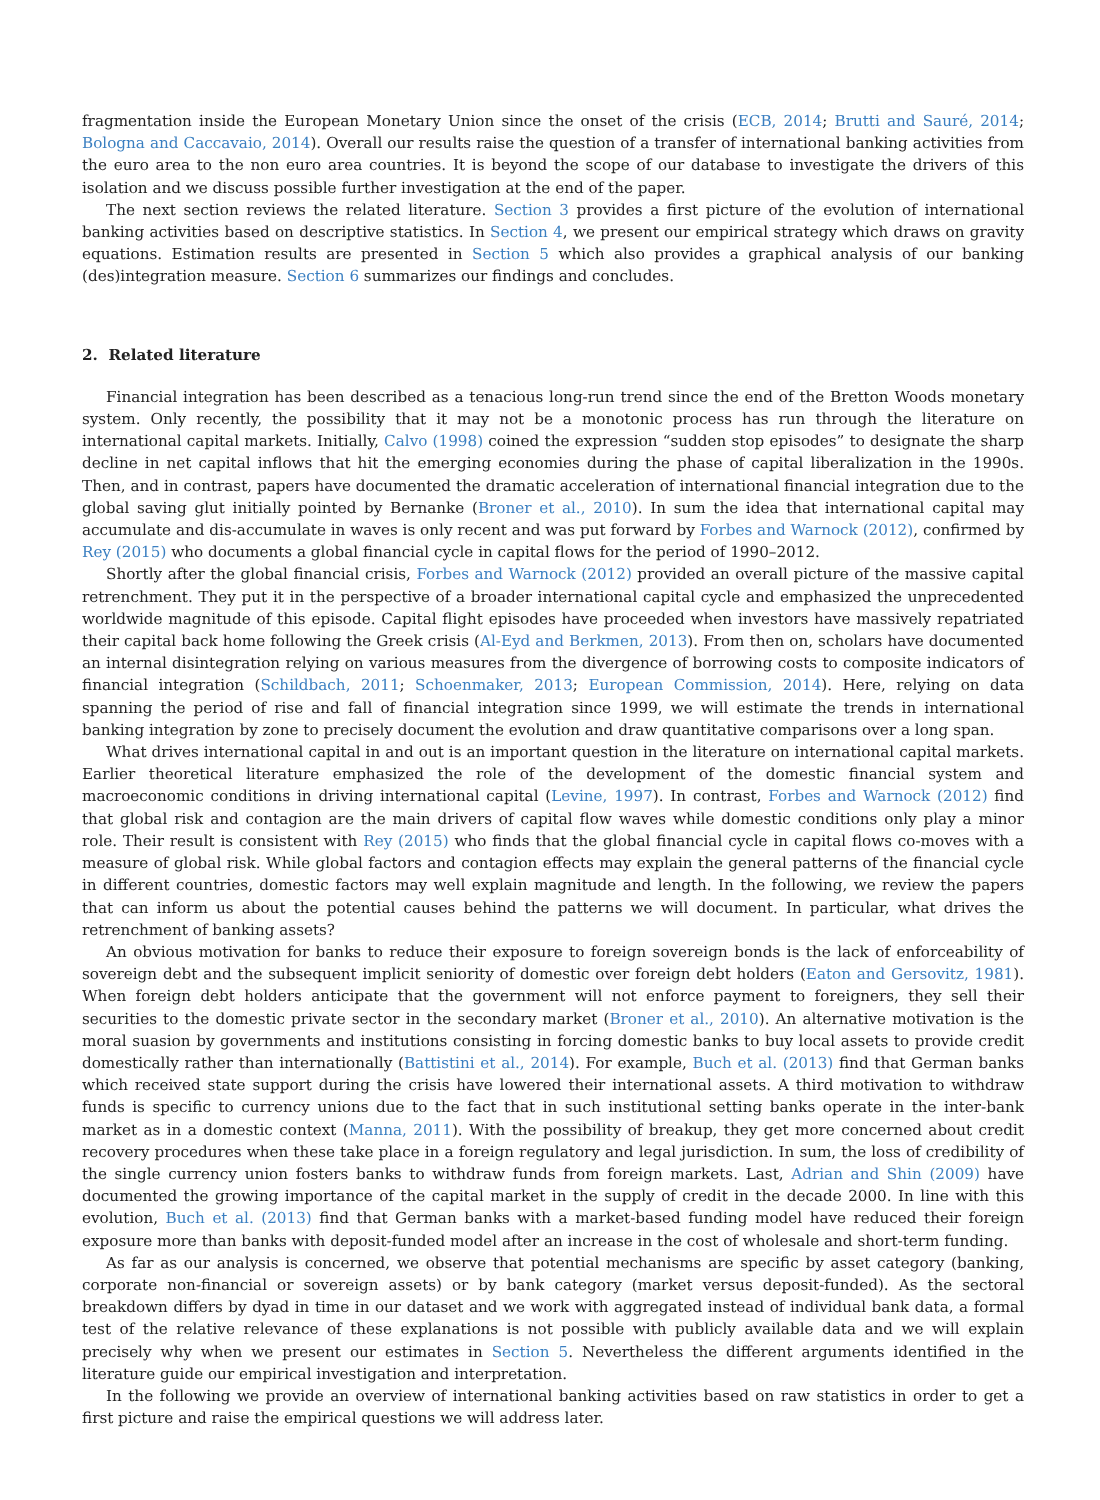fragmentation inside the European Monetary Union since the onset of the crisis (ECB, 2014; Brutti and Sauré, 2014; Bologna and Caccavaio, 2014). Overall our results raise the question of a transfer of international banking activities from the euro area to the non euro area countries. It is beyond the scope of our database to investigate the drivers of this isolation and we discuss possible further investigation at the end of the paper.
The next section reviews the related literature. Section 3 provides a first picture of the evolution of international banking activities based on descriptive statistics. In Section 4, we present our empirical strategy which draws on gravity equations. Estimation results are presented in Section 5 which also provides a graphical analysis of our banking (des)integration measure. Section 6 summarizes our findings and concludes.
2. Related literature
Financial integration has been described as a tenacious long-run trend since the end of the Bretton Woods monetary system. Only recently, the possibility that it may not be a monotonic process has run through the literature on international capital markets. Initially, Calvo (1998) coined the expression “sudden stop episodes” to designate the sharp decline in net capital inflows that hit the emerging economies during the phase of capital liberalization in the 1990s. Then, and in contrast, papers have documented the dramatic acceleration of international financial integration due to the global saving glut initially pointed by Bernanke (Broner et al., 2010). In sum the idea that international capital may accumulate and dis-accumulate in waves is only recent and was put forward by Forbes and Warnock (2012), confirmed by Rey (2015) who documents a global financial cycle in capital flows for the period of 1990–2012.
Shortly after the global financial crisis, Forbes and Warnock (2012) provided an overall picture of the massive capital retrenchment. They put it in the perspective of a broader international capital cycle and emphasized the unprecedented worldwide magnitude of this episode. Capital flight episodes have proceeded when investors have massively repatriated their capital back home following the Greek crisis (Al-Eyd and Berkmen, 2013). From then on, scholars have documented an internal disintegration relying on various measures from the divergence of borrowing costs to composite indicators of financial integration (Schildbach, 2011; Schoenmaker, 2013; European Commission, 2014). Here, relying on data spanning the period of rise and fall of financial integration since 1999, we will estimate the trends in international banking integration by zone to precisely document the evolution and draw quantitative comparisons over a long span.
What drives international capital in and out is an important question in the literature on international capital markets. Earlier theoretical literature emphasized the role of the development of the domestic financial system and macroeconomic conditions in driving international capital (Levine, 1997). In contrast, Forbes and Warnock (2012) find that global risk and contagion are the main drivers of capital flow waves while domestic conditions only play a minor role. Their result is consistent with Rey (2015) who finds that the global financial cycle in capital flows co-moves with a measure of global risk. While global factors and contagion effects may explain the general patterns of the financial cycle in different countries, domestic factors may well explain magnitude and length. In the following, we review the papers that can inform us about the potential causes behind the patterns we will document. In particular, what drives the retrenchment of banking assets?
An obvious motivation for banks to reduce their exposure to foreign sovereign bonds is the lack of enforceability of sovereign debt and the subsequent implicit seniority of domestic over foreign debt holders (Eaton and Gersovitz, 1981). When foreign debt holders anticipate that the government will not enforce payment to foreigners, they sell their securities to the domestic private sector in the secondary market (Broner et al., 2010). An alternative motivation is the moral suasion by governments and institutions consisting in forcing domestic banks to buy local assets to provide credit domestically rather than internationally (Battistini et al., 2014). For example, Buch et al. (2013) find that German banks which received state support during the crisis have lowered their international assets. A third motivation to withdraw funds is specific to currency unions due to the fact that in such institutional setting banks operate in the inter-bank market as in a domestic context (Manna, 2011). With the possibility of breakup, they get more concerned about credit recovery procedures when these take place in a foreign regulatory and legal jurisdiction. In sum, the loss of credibility of the single currency union fosters banks to withdraw funds from foreign markets. Last, Adrian and Shin (2009) have documented the growing importance of the capital market in the supply of credit in the decade 2000. In line with this evolution, Buch et al. (2013) find that German banks with a market-based funding model have reduced their foreign exposure more than banks with deposit-funded model after an increase in the cost of wholesale and short-term funding.
As far as our analysis is concerned, we observe that potential mechanisms are specific by asset category (banking, corporate non-financial or sovereign assets) or by bank category (market versus deposit-funded). As the sectoral breakdown differs by dyad in time in our dataset and we work with aggregated instead of individual bank data, a formal test of the relative relevance of these explanations is not possible with publicly available data and we will explain precisely why when we present our estimates in Section 5. Nevertheless the different arguments identified in the literature guide our empirical investigation and interpretation.
In the following we provide an overview of international banking activities based on raw statistics in order to get a first picture and raise the empirical questions we will address later.